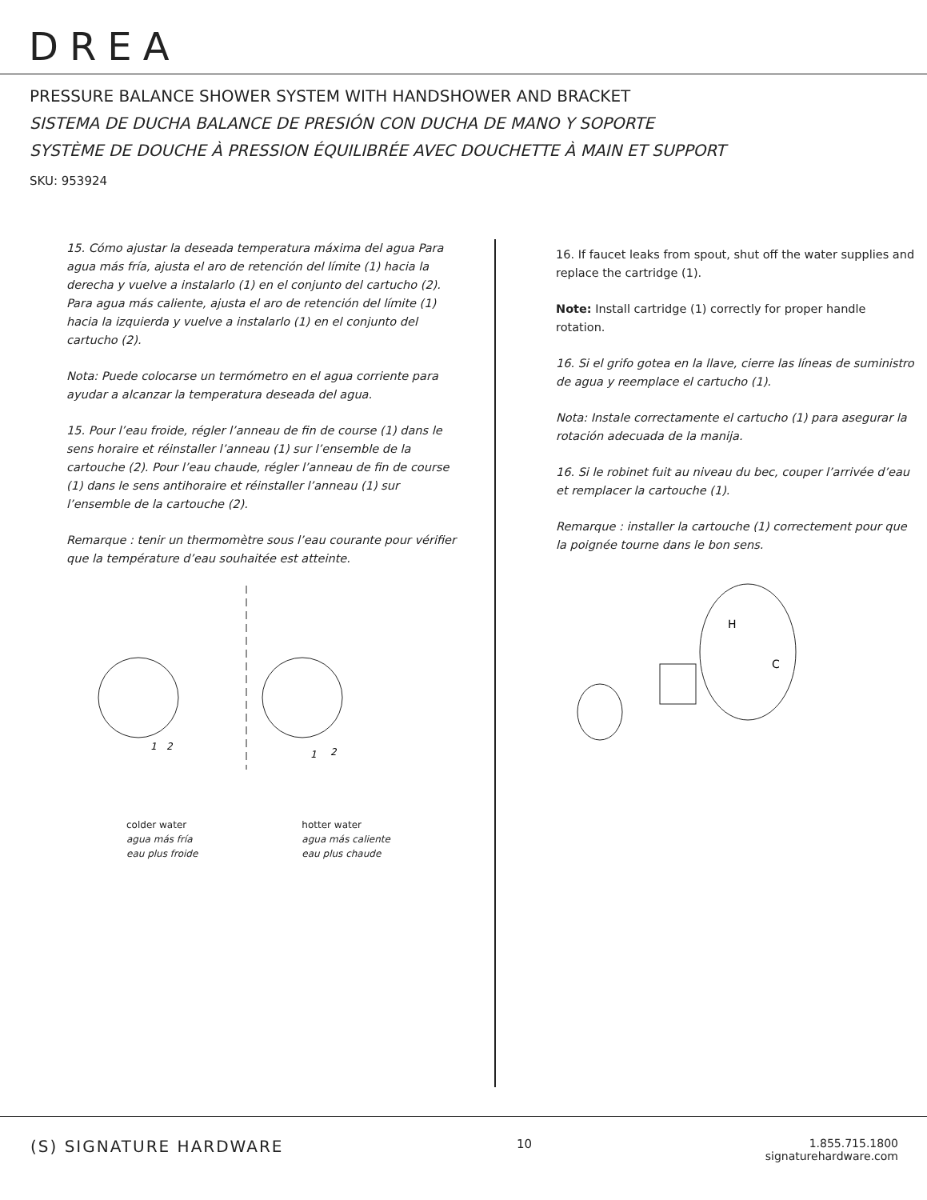DREA
PRESSURE BALANCE SHOWER SYSTEM WITH HANDSHOWER AND BRACKET
SISTEMA DE DUCHA BALANCE DE PRESIÓN CON DUCHA DE MANO Y SOPORTE
SYSTÈME DE DOUCHE À PRESSION ÉQUILIBRÉE AVEC DOUCHETTE À MAIN ET SUPPORT
SKU: 953924
15. Cómo ajustar la deseada temperatura máxima del agua Para agua más fría, ajusta el aro de retención del límite (1) hacia la derecha y vuelve a instalarlo (1) en el conjunto del cartucho (2). Para agua más caliente, ajusta el aro de retención del límite (1) hacia la izquierda y vuelve a instalarlo (1) en el conjunto del cartucho (2).
Nota: Puede colocarse un termómetro en el agua corriente para ayudar a alcanzar la temperatura deseada del agua.
15. Pour l’eau froide, régler l’anneau de fin de course (1) dans le sens horaire et réinstaller l’anneau (1) sur l’ensemble de la cartouche (2). Pour l’eau chaude, régler l’anneau de fin de course (1) dans le sens antihoraire et réinstaller l’anneau (1) sur l’ensemble de la cartouche (2).
Remarque : tenir un thermomètre sous l’eau courante pour vérifier que la température d’eau souhaitée est atteinte.
1
2
1
2
colder water
agua más fría
eau plus froide
hotter water
agua más caliente
eau plus chaude
16. If faucet leaks from spout, shut off the water supplies and replace the cartridge (1).
Note: Install cartridge (1) correctly for proper handle rotation.
16. Si el grifo gotea en la llave, cierre las líneas de suministro de agua y reemplace el cartucho (1).
Nota: Instale correctamente el cartucho (1) para asegurar la rotación adecuada de la manija.
16. Si le robinet fuit au niveau du bec, couper l’arrivée d’eau et remplacer la cartouche (1).
Remarque : installer la cartouche (1) correctement pour que la poignée tourne dans le bon sens.
H
C
(S) SIGNATURE HARDWARE
10 1.855.715.1800
signaturehardware.com